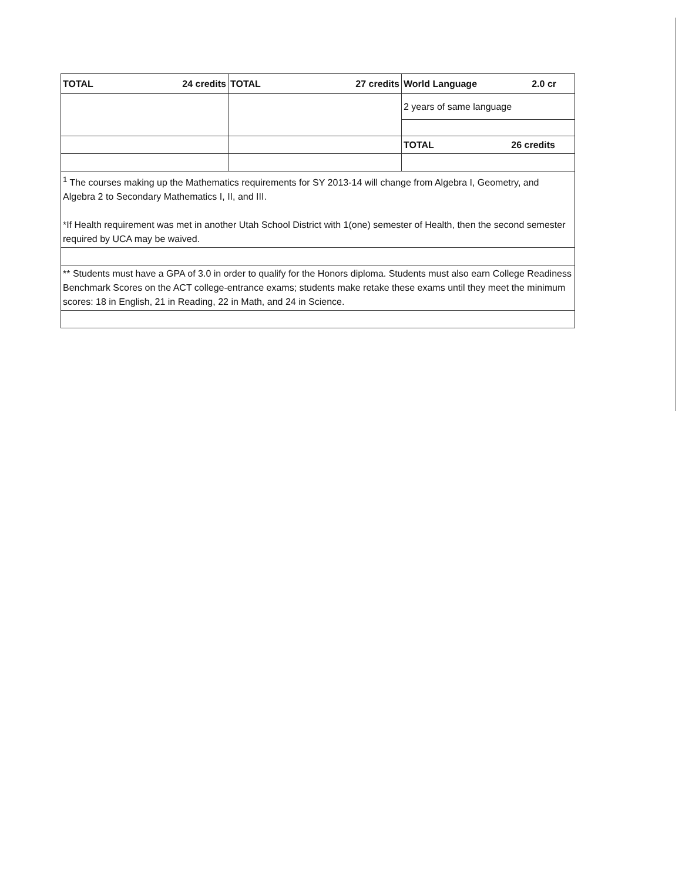| TOTAL 24 credits | TOTAL 27 credits | World Language 2.0 cr |
| | | 2 years of same language |
| | | TOTAL 26 credits |
| <sup>1</sup> The courses making up the Mathematics requirements for SY 2013-14 will change from Algebra I, Geometry, and Algebra 2 to Secondary Mathematics I, II, and III. *If Health requirement was met in another Utah School District with 1(one) semester of Health, then the second semester required by UCA may be waived. | | |
| ** Students must have a GPA of 3.0 in order to qualify for the Honors diploma. Students must also earn College Readiness Benchmark Scores on the ACT college-entrance exams; students make retake these exams until they meet the minimum scores: 18 in English, 21 in Reading, 22 in Math, and 24 in Science. | | |